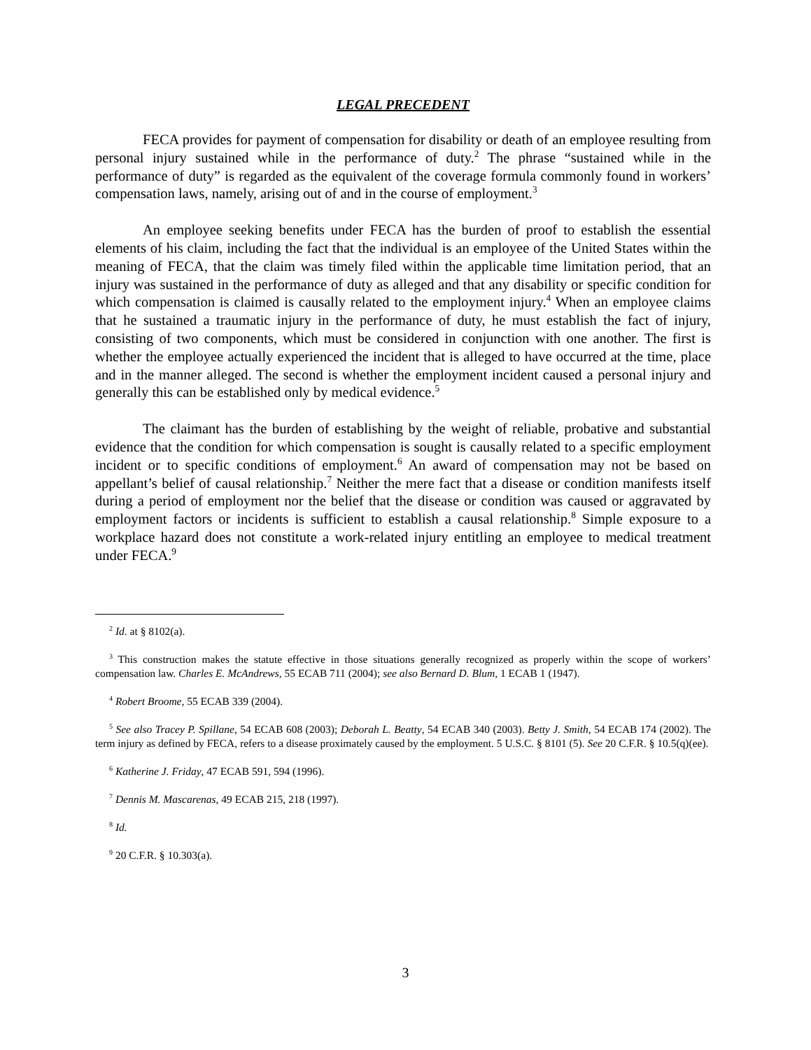LEGAL PRECEDENT
FECA provides for payment of compensation for disability or death of an employee resulting from personal injury sustained while in the performance of duty.<sup>2</sup> The phrase “sustained while in the performance of duty” is regarded as the equivalent of the coverage formula commonly found in workers’ compensation laws, namely, arising out of and in the course of employment.<sup>3</sup>
An employee seeking benefits under FECA has the burden of proof to establish the essential elements of his claim, including the fact that the individual is an employee of the United States within the meaning of FECA, that the claim was timely filed within the applicable time limitation period, that an injury was sustained in the performance of duty as alleged and that any disability or specific condition for which compensation is claimed is causally related to the employment injury.<sup>4</sup> When an employee claims that he sustained a traumatic injury in the performance of duty, he must establish the fact of injury, consisting of two components, which must be considered in conjunction with one another. The first is whether the employee actually experienced the incident that is alleged to have occurred at the time, place and in the manner alleged. The second is whether the employment incident caused a personal injury and generally this can be established only by medical evidence.<sup>5</sup>
The claimant has the burden of establishing by the weight of reliable, probative and substantial evidence that the condition for which compensation is sought is causally related to a specific employment incident or to specific conditions of employment.<sup>6</sup> An award of compensation may not be based on appellant’s belief of causal relationship.<sup>7</sup> Neither the mere fact that a disease or condition manifests itself during a period of employment nor the belief that the disease or condition was caused or aggravated by employment factors or incidents is sufficient to establish a causal relationship.<sup>8</sup> Simple exposure to a workplace hazard does not constitute a work-related injury entitling an employee to medical treatment under FECA.<sup>9</sup>
<sup>2</sup> Id. at § 8102(a).
<sup>3</sup> This construction makes the statute effective in those situations generally recognized as properly within the scope of workers’ compensation law. Charles E. McAndrews, 55 ECAB 711 (2004); see also Bernard D. Blum, 1 ECAB 1 (1947).
<sup>4</sup> Robert Broome, 55 ECAB 339 (2004).
<sup>5</sup> See also Tracey P. Spillane, 54 ECAB 608 (2003); Deborah L. Beatty, 54 ECAB 340 (2003). Betty J. Smith, 54 ECAB 174 (2002). The term injury as defined by FECA, refers to a disease proximately caused by the employment. 5 U.S.C. § 8101 (5). See 20 C.F.R. § 10.5(q)(ee).
<sup>6</sup> Katherine J. Friday, 47 ECAB 591, 594 (1996).
<sup>7</sup> Dennis M. Mascarenas, 49 ECAB 215, 218 (1997).
<sup>8</sup> Id.
<sup>9</sup> 20 C.F.R. § 10.303(a).
3